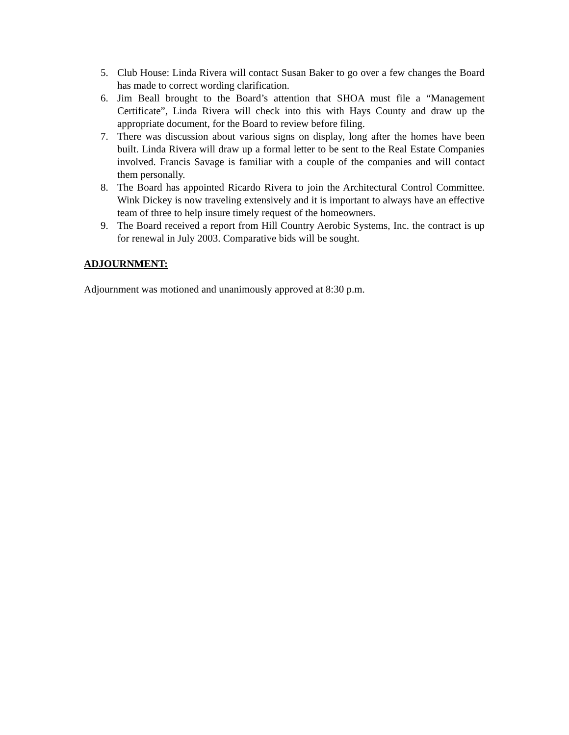5. Club House: Linda Rivera will contact Susan Baker to go over a few changes the Board has made to correct wording clarification.
6. Jim Beall brought to the Board’s attention that SHOA must file a “Management Certificate”, Linda Rivera will check into this with Hays County and draw up the appropriate document, for the Board to review before filing.
7. There was discussion about various signs on display, long after the homes have been built. Linda Rivera will draw up a formal letter to be sent to the Real Estate Companies involved. Francis Savage is familiar with a couple of the companies and will contact them personally.
8. The Board has appointed Ricardo Rivera to join the Architectural Control Committee. Wink Dickey is now traveling extensively and it is important to always have an effective team of three to help insure timely request of the homeowners.
9. The Board received a report from Hill Country Aerobic Systems, Inc. the contract is up for renewal in July 2003. Comparative bids will be sought.
ADJOURNMENT:
Adjournment was motioned and unanimously approved at 8:30 p.m.